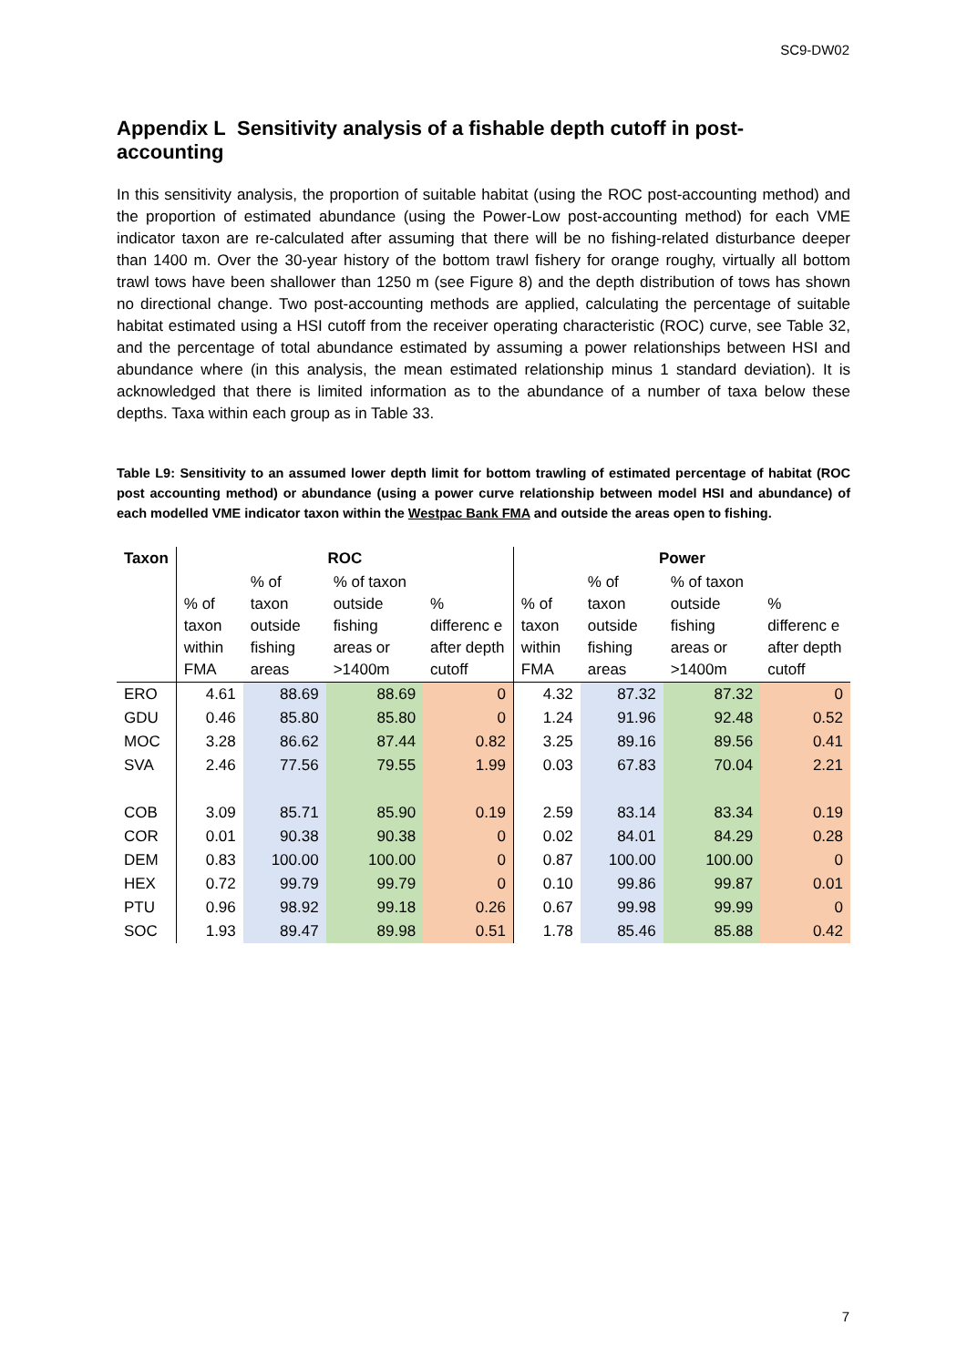SC9-DW02
Appendix L Sensitivity analysis of a fishable depth cutoff in post-accounting
In this sensitivity analysis, the proportion of suitable habitat (using the ROC post-accounting method) and the proportion of estimated abundance (using the Power-Low post-accounting method) for each VME indicator taxon are re-calculated after assuming that there will be no fishing-related disturbance deeper than 1400 m. Over the 30-year history of the bottom trawl fishery for orange roughy, virtually all bottom trawl tows have been shallower than 1250 m (see Figure 8) and the depth distribution of tows has shown no directional change. Two post-accounting methods are applied, calculating the percentage of suitable habitat estimated using a HSI cutoff from the receiver operating characteristic (ROC) curve, see Table 32, and the percentage of total abundance estimated by assuming a power relationships between HSI and abundance where (in this analysis, the mean estimated relationship minus 1 standard deviation). It is acknowledged that there is limited information as to the abundance of a number of taxa below these depths. Taxa within each group as in Table 33.
Table L9: Sensitivity to an assumed lower depth limit for bottom trawling of estimated percentage of habitat (ROC post accounting method) or abundance (using a power curve relationship between model HSI and abundance) of each modelled VME indicator taxon within the Westpac Bank FMA and outside the areas open to fishing.
| Taxon | ROC | | | | Power | | | |
| --- | --- | --- | --- | --- | --- | --- | --- | --- |
| | % of taxon within FMA | % of taxon outside fishing areas | % of taxon outside fishing areas or >1400m | % differenc e after depth cutoff | % of taxon within FMA | % of taxon outside fishing areas | % of taxon outside fishing areas or >1400m | % differenc e after depth cutoff |
| ERO | 4.61 | 88.69 | 88.69 | 0 | 4.32 | 87.32 | 87.32 | 0 |
| GDU | 0.46 | 85.80 | 85.80 | 0 | 1.24 | 91.96 | 92.48 | 0.52 |
| MOC | 3.28 | 86.62 | 87.44 | 0.82 | 3.25 | 89.16 | 89.56 | 0.41 |
| SVA | 2.46 | 77.56 | 79.55 | 1.99 | 0.03 | 67.83 | 70.04 | 2.21 |
| COB | 3.09 | 85.71 | 85.90 | 0.19 | 2.59 | 83.14 | 83.34 | 0.19 |
| COR | 0.01 | 90.38 | 90.38 | 0 | 0.02 | 84.01 | 84.29 | 0.28 |
| DEM | 0.83 | 100.00 | 100.00 | 0 | 0.87 | 100.00 | 100.00 | 0 |
| HEX | 0.72 | 99.79 | 99.79 | 0 | 0.10 | 99.86 | 99.87 | 0.01 |
| PTU | 0.96 | 98.92 | 99.18 | 0.26 | 0.67 | 99.98 | 99.99 | 0 |
| SOC | 1.93 | 89.47 | 89.98 | 0.51 | 1.78 | 85.46 | 85.88 | 0.42 |
7